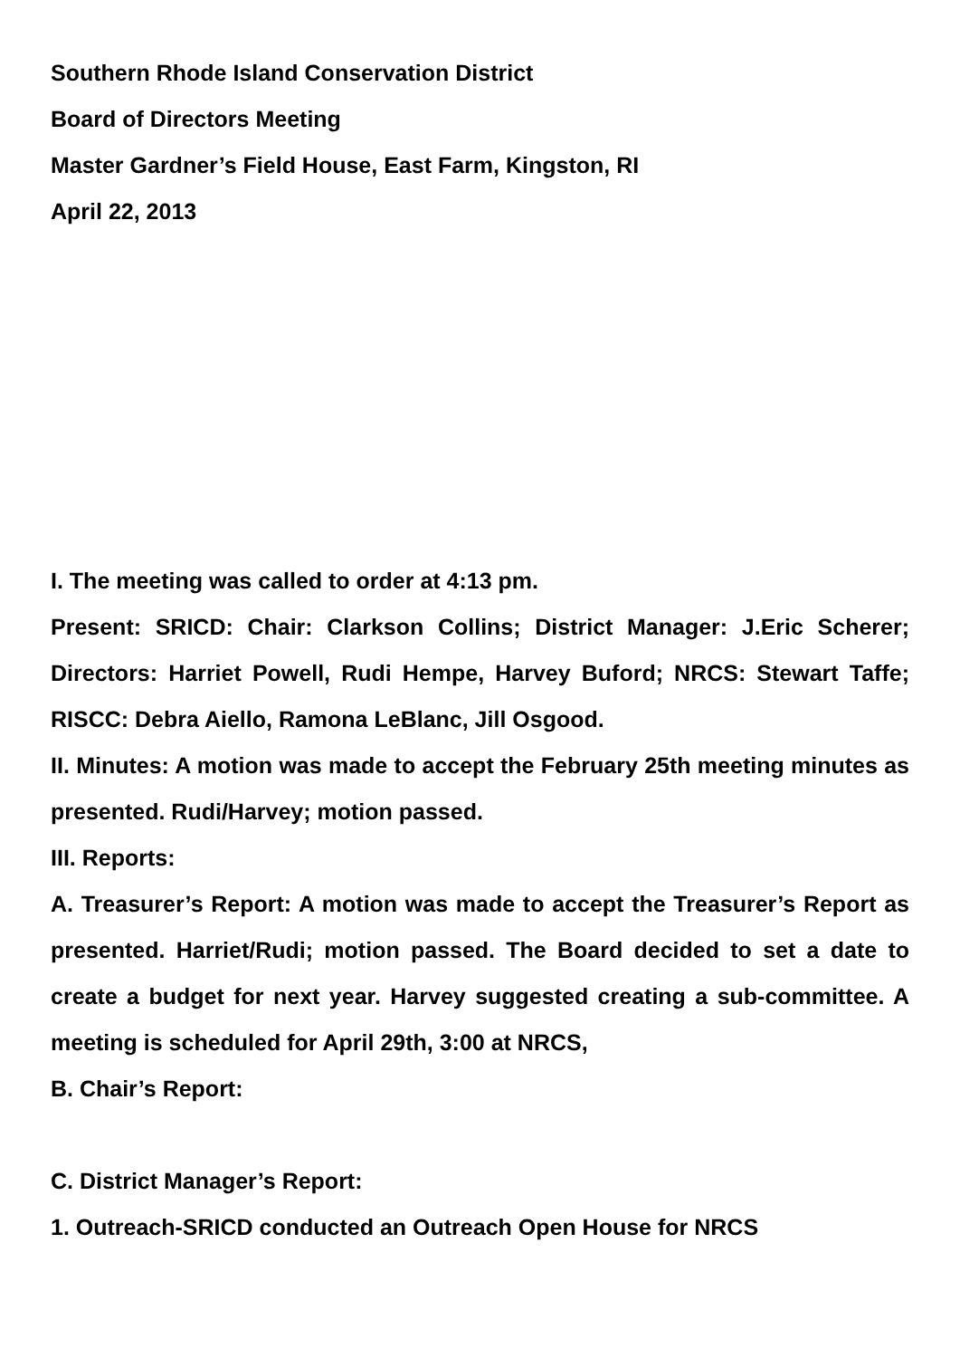Southern Rhode Island Conservation District
Board of Directors Meeting
Master Gardner’s Field House, East Farm, Kingston, RI
April 22, 2013
I. The meeting was called to order at 4:13 pm.
Present: SRICD: Chair: Clarkson Collins; District Manager: J.Eric Scherer; Directors: Harriet Powell, Rudi Hempe, Harvey Buford; NRCS: Stewart Taffe; RISCC: Debra Aiello, Ramona LeBlanc, Jill Osgood.
II. Minutes: A motion was made to accept the February 25th meeting minutes as presented. Rudi/Harvey; motion passed.
III. Reports:
A. Treasurer’s Report: A motion was made to accept the Treasurer’s Report as presented. Harriet/Rudi; motion passed. The Board decided to set a date to create a budget for next year. Harvey suggested creating a sub-committee. A meeting is scheduled for April 29th, 3:00 at NRCS,
B. Chair’s Report:
C. District Manager’s Report:
1. Outreach-SRICD conducted an Outreach Open House for NRCS